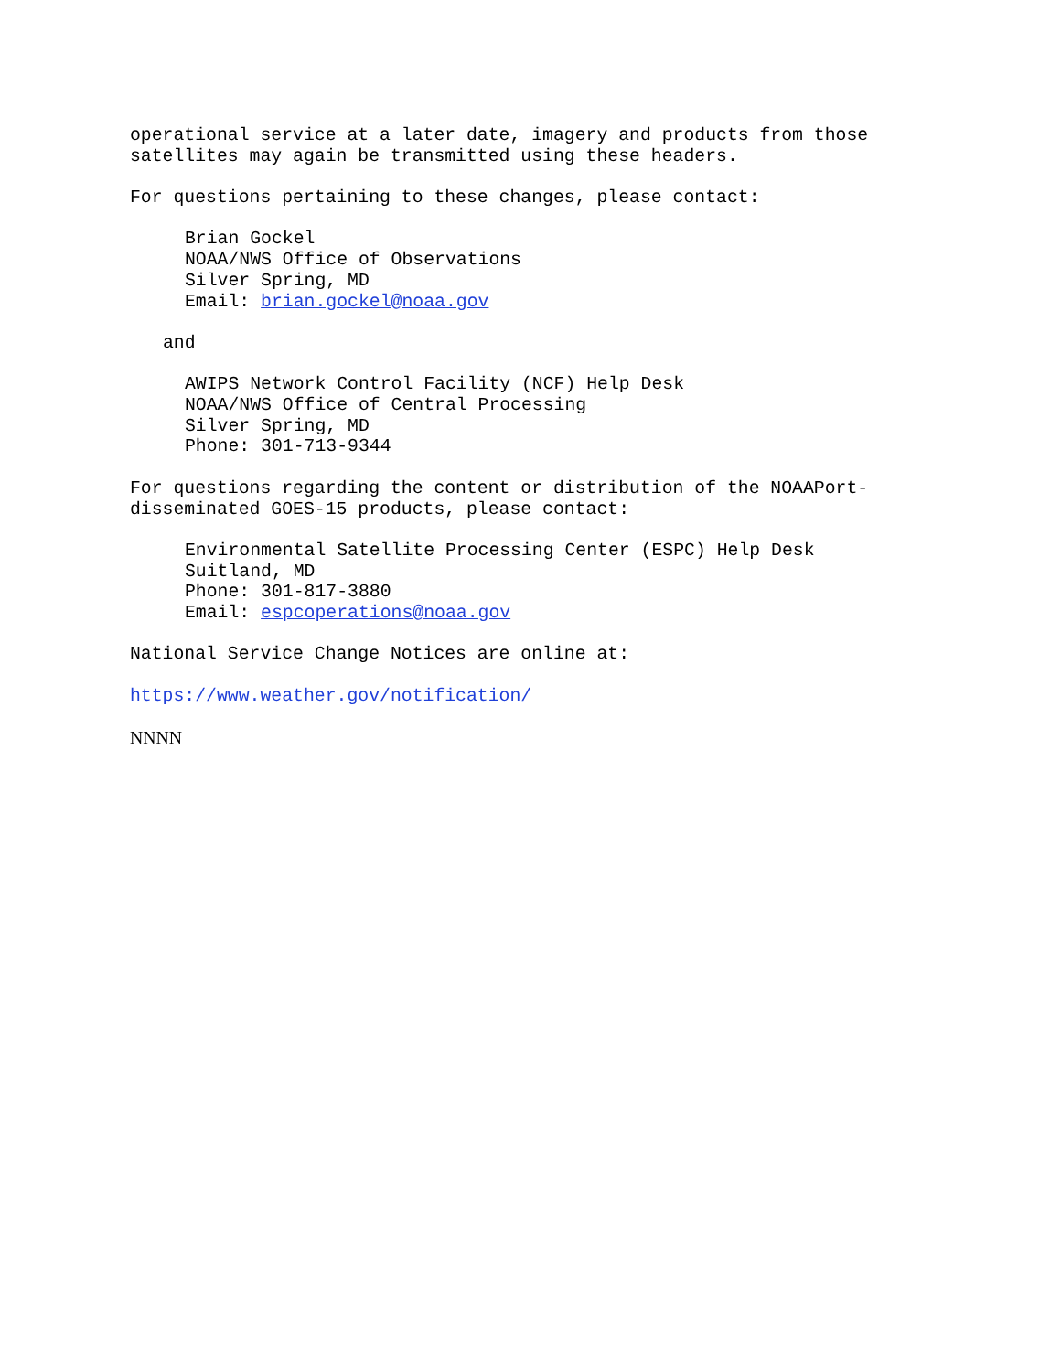operational service at a later date, imagery and products from those satellites may again be transmitted using these headers.
For questions pertaining to these changes, please contact:
Brian Gockel NOAA/NWS Office of Observations Silver Spring, MD Email: brian.gockel@noaa.gov
and
AWIPS Network Control Facility (NCF) Help Desk NOAA/NWS Office of Central Processing Silver Spring, MD Phone: 301-713-9344
For questions regarding the content or distribution of the NOAAPort- disseminated GOES-15 products, please contact:
Environmental Satellite Processing Center (ESPC) Help Desk Suitland, MD Phone: 301-817-3880 Email: espcoperations@noaa.gov
National Service Change Notices are online at:
https://www.weather.gov/notification/
NNNN